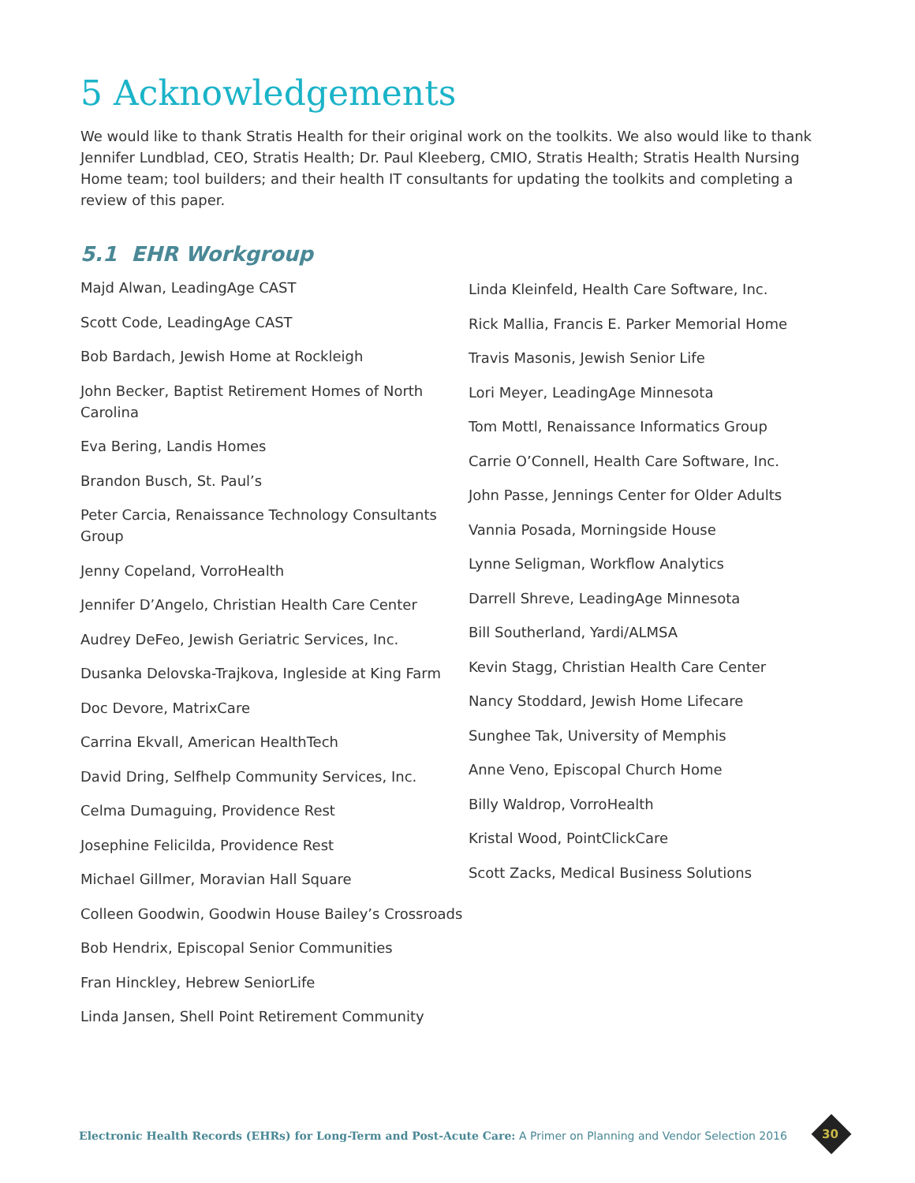5 Acknowledgements
We would like to thank Stratis Health for their original work on the toolkits. We also would like to thank Jennifer Lundblad, CEO, Stratis Health; Dr. Paul Kleeberg, CMIO, Stratis Health; Stratis Health Nursing Home team; tool builders; and their health IT consultants for updating the toolkits and completing a review of this paper.
5.1 EHR Workgroup
Majd Alwan, LeadingAge CAST
Scott Code, LeadingAge CAST
Bob Bardach, Jewish Home at Rockleigh
John Becker, Baptist Retirement Homes of North Carolina
Eva Bering, Landis Homes
Brandon Busch, St. Paul’s
Peter Carcia, Renaissance Technology Consultants Group
Jenny Copeland, VorroHealth
Jennifer D’Angelo, Christian Health Care Center
Audrey DeFeo, Jewish Geriatric Services, Inc.
Dusanka Delovska-Trajkova, Ingleside at King Farm
Doc Devore, MatrixCare
Carrina Ekvall, American HealthTech
David Dring, Selfhelp Community Services, Inc.
Celma Dumaguing, Providence Rest
Josephine Felicilda, Providence Rest
Michael Gillmer, Moravian Hall Square
Colleen Goodwin, Goodwin House Bailey’s Crossroads
Bob Hendrix, Episcopal Senior Communities
Fran Hinckley, Hebrew SeniorLife
Linda Jansen, Shell Point Retirement Community
Linda Kleinfeld, Health Care Software, Inc.
Rick Mallia, Francis E. Parker Memorial Home
Travis Masonis, Jewish Senior Life
Lori Meyer, LeadingAge Minnesota
Tom Mottl, Renaissance Informatics Group
Carrie O’Connell, Health Care Software, Inc.
John Passe, Jennings Center for Older Adults
Vannia Posada, Morningside House
Lynne Seligman, Workflow Analytics
Darrell Shreve, LeadingAge Minnesota
Bill Southerland, Yardi/ALMSA
Kevin Stagg, Christian Health Care Center
Nancy Stoddard, Jewish Home Lifecare
Sunghee Tak, University of Memphis
Anne Veno, Episcopal Church Home
Billy Waldrop, VorroHealth
Kristal Wood, PointClickCare
Scott Zacks, Medical Business Solutions
Electronic Health Records (EHRs) for Long-Term and Post-Acute Care: A Primer on Planning and Vendor Selection 2016
30